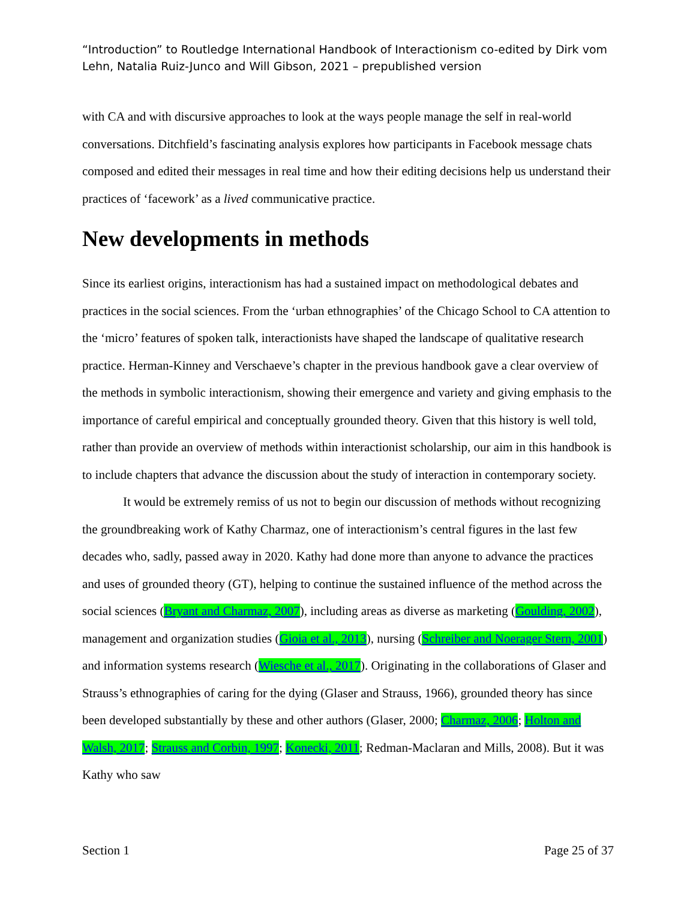“Introduction” to Routledge International Handbook of Interactionism co-edited by Dirk vom Lehn, Natalia Ruiz-Junco and Will Gibson, 2021 – prepublished version
with CA and with discursive approaches to look at the ways people manage the self in real-world conversations. Ditchfield’s fascinating analysis explores how participants in Facebook message chats composed and edited their messages in real time and how their editing decisions help us understand their practices of ‘facework’ as a lived communicative practice.
New developments in methods
Since its earliest origins, interactionism has had a sustained impact on methodological debates and practices in the social sciences. From the ‘urban ethnographies’ of the Chicago School to CA attention to the ‘micro’ features of spoken talk, interactionists have shaped the landscape of qualitative research practice. Herman-Kinney and Verschaeve’s chapter in the previous handbook gave a clear overview of the methods in symbolic interactionism, showing their emergence and variety and giving emphasis to the importance of careful empirical and conceptually grounded theory. Given that this history is well told, rather than provide an overview of methods within interactionist scholarship, our aim in this handbook is to include chapters that advance the discussion about the study of interaction in contemporary society.
It would be extremely remiss of us not to begin our discussion of methods without recognizing the groundbreaking work of Kathy Charmaz, one of interactionism’s central figures in the last few decades who, sadly, passed away in 2020. Kathy had done more than anyone to advance the practices and uses of grounded theory (GT), helping to continue the sustained influence of the method across the social sciences (Bryant and Charmaz, 2007), including areas as diverse as marketing (Goulding, 2002), management and organization studies (Gioia et al., 2013), nursing (Schreiber and Noerager Stern, 2001) and information systems research (Wiesche et al., 2017). Originating in the collaborations of Glaser and Strauss’s ethnographies of caring for the dying (Glaser and Strauss, 1966), grounded theory has since been developed substantially by these and other authors (Glaser, 2000; Charmaz, 2006; Holton and Walsh, 2017; Strauss and Corbin, 1997; Konecki, 2011; Redman-Maclaran and Mills, 2008). But it was Kathy who saw
Section 1 Page 25 of 37